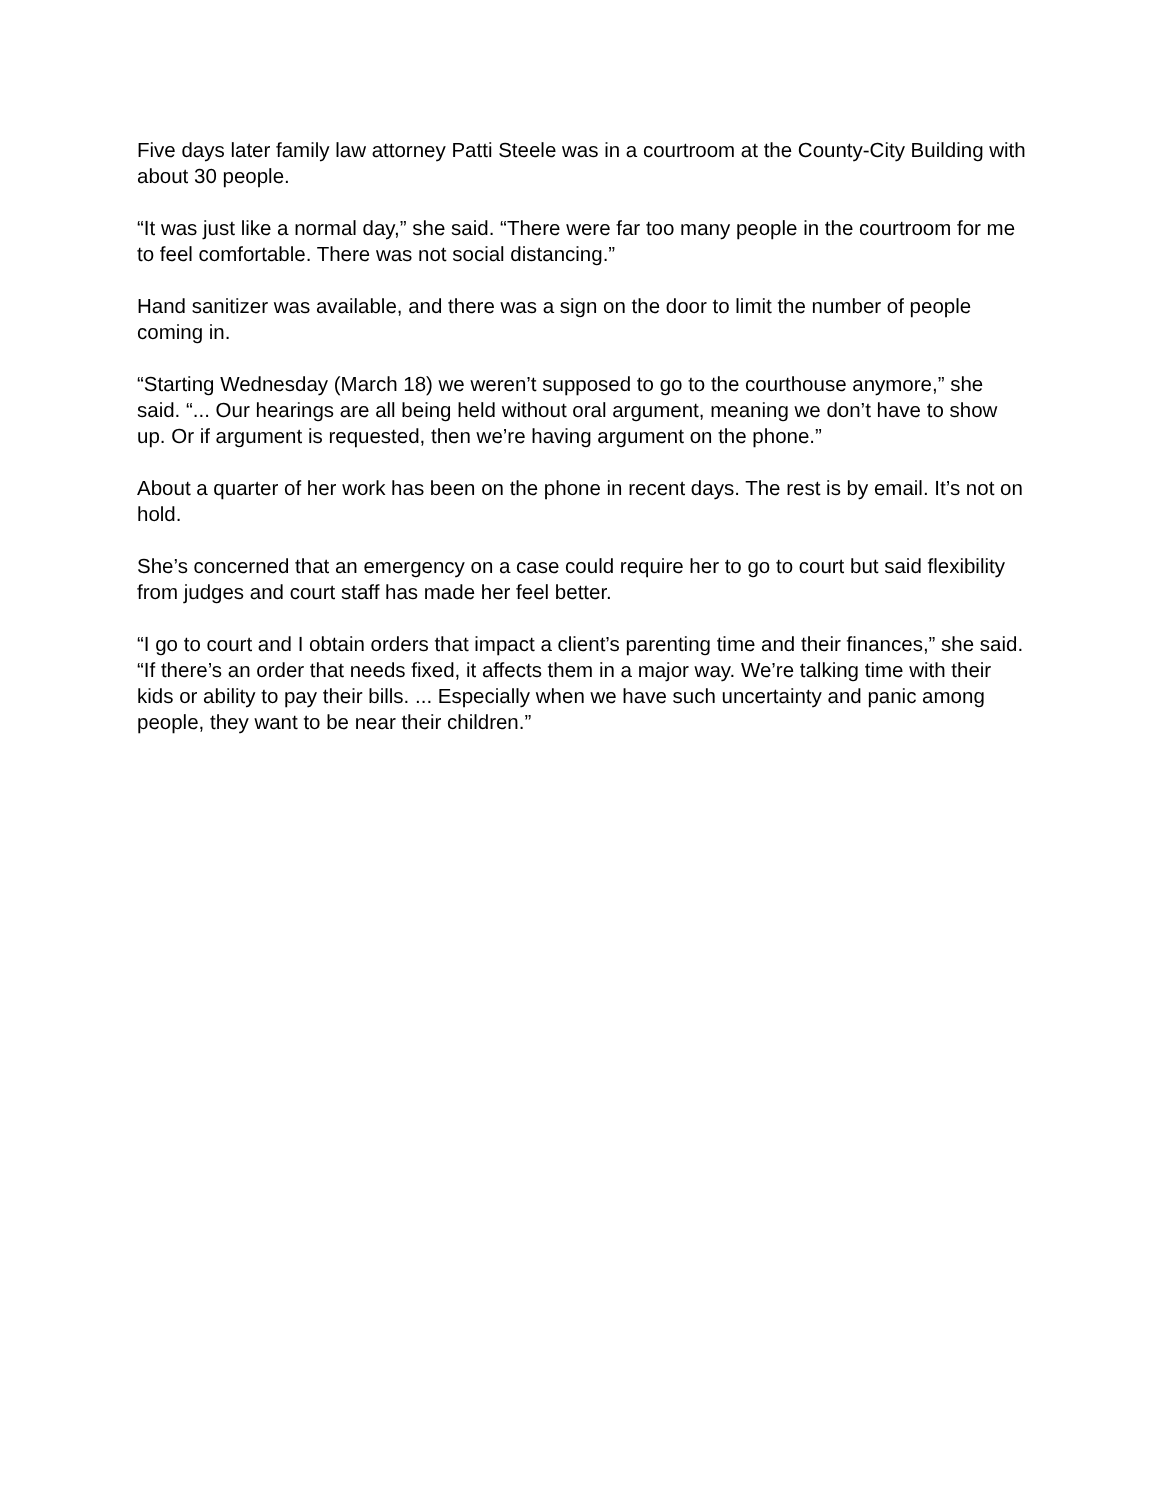Five days later family law attorney Patti Steele was in a courtroom at the County-City Building with about 30 people.
“It was just like a normal day,” she said. “There were far too many people in the courtroom for me to feel comfortable. There was not social distancing.”
Hand sanitizer was available, and there was a sign on the door to limit the number of people coming in.
“Starting Wednesday (March 18) we weren’t supposed to go to the courthouse anymore,” she said. “... Our hearings are all being held without oral argument, meaning we don’t have to show up. Or if argument is requested, then we’re having argument on the phone.”
About a quarter of her work has been on the phone in recent days. The rest is by email. It’s not on hold.
She’s concerned that an emergency on a case could require her to go to court but said flexibility from judges and court staff has made her feel better.
“I go to court and I obtain orders that impact a client’s parenting time and their finances,” she said. “If there’s an order that needs fixed, it affects them in a major way. We’re talking time with their kids or ability to pay their bills. ... Especially when we have such uncertainty and panic among people, they want to be near their children.”